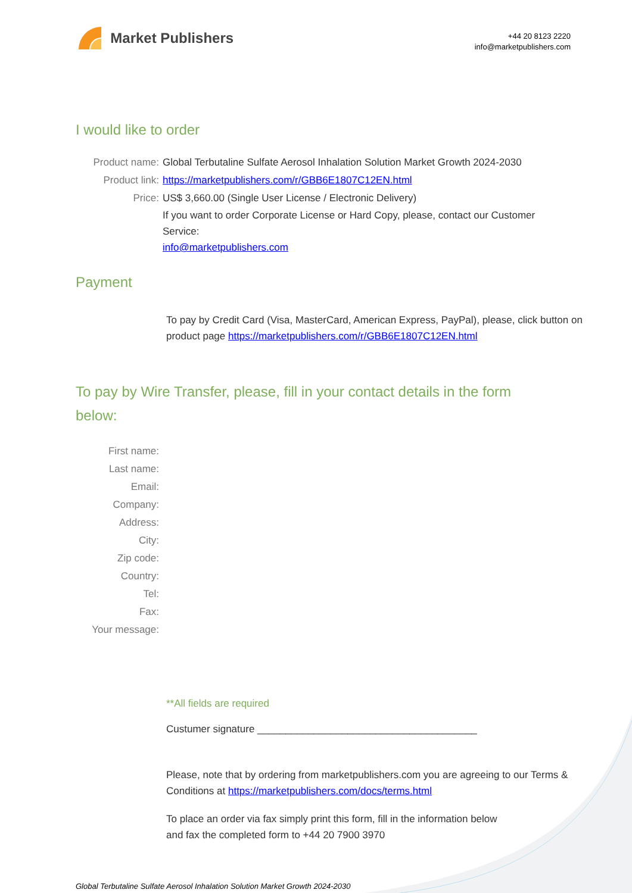Market Publishers
+44 20 8123 2220
info@marketpublishers.com
I would like to order
Product name: Global Terbutaline Sulfate Aerosol Inhalation Solution Market Growth 2024-2030
Product link: https://marketpublishers.com/r/GBB6E1807C12EN.html
Price: US$ 3,660.00 (Single User License / Electronic Delivery)
If you want to order Corporate License or Hard Copy, please, contact our Customer Service:
info@marketpublishers.com
Payment
To pay by Credit Card (Visa, MasterCard, American Express, PayPal), please, click button on product page https://marketpublishers.com/r/GBB6E1807C12EN.html
To pay by Wire Transfer, please, fill in your contact details in the form below:
First name:
Last name:
Email:
Company:
Address:
City:
Zip code:
Country:
Tel:
Fax:
Your message:
**All fields are required
Custumer signature _______________________________________
Please, note that by ordering from marketpublishers.com you are agreeing to our Terms & Conditions at https://marketpublishers.com/docs/terms.html
To place an order via fax simply print this form, fill in the information below
and fax the completed form to +44 20 7900 3970
Global Terbutaline Sulfate Aerosol Inhalation Solution Market Growth 2024-2030